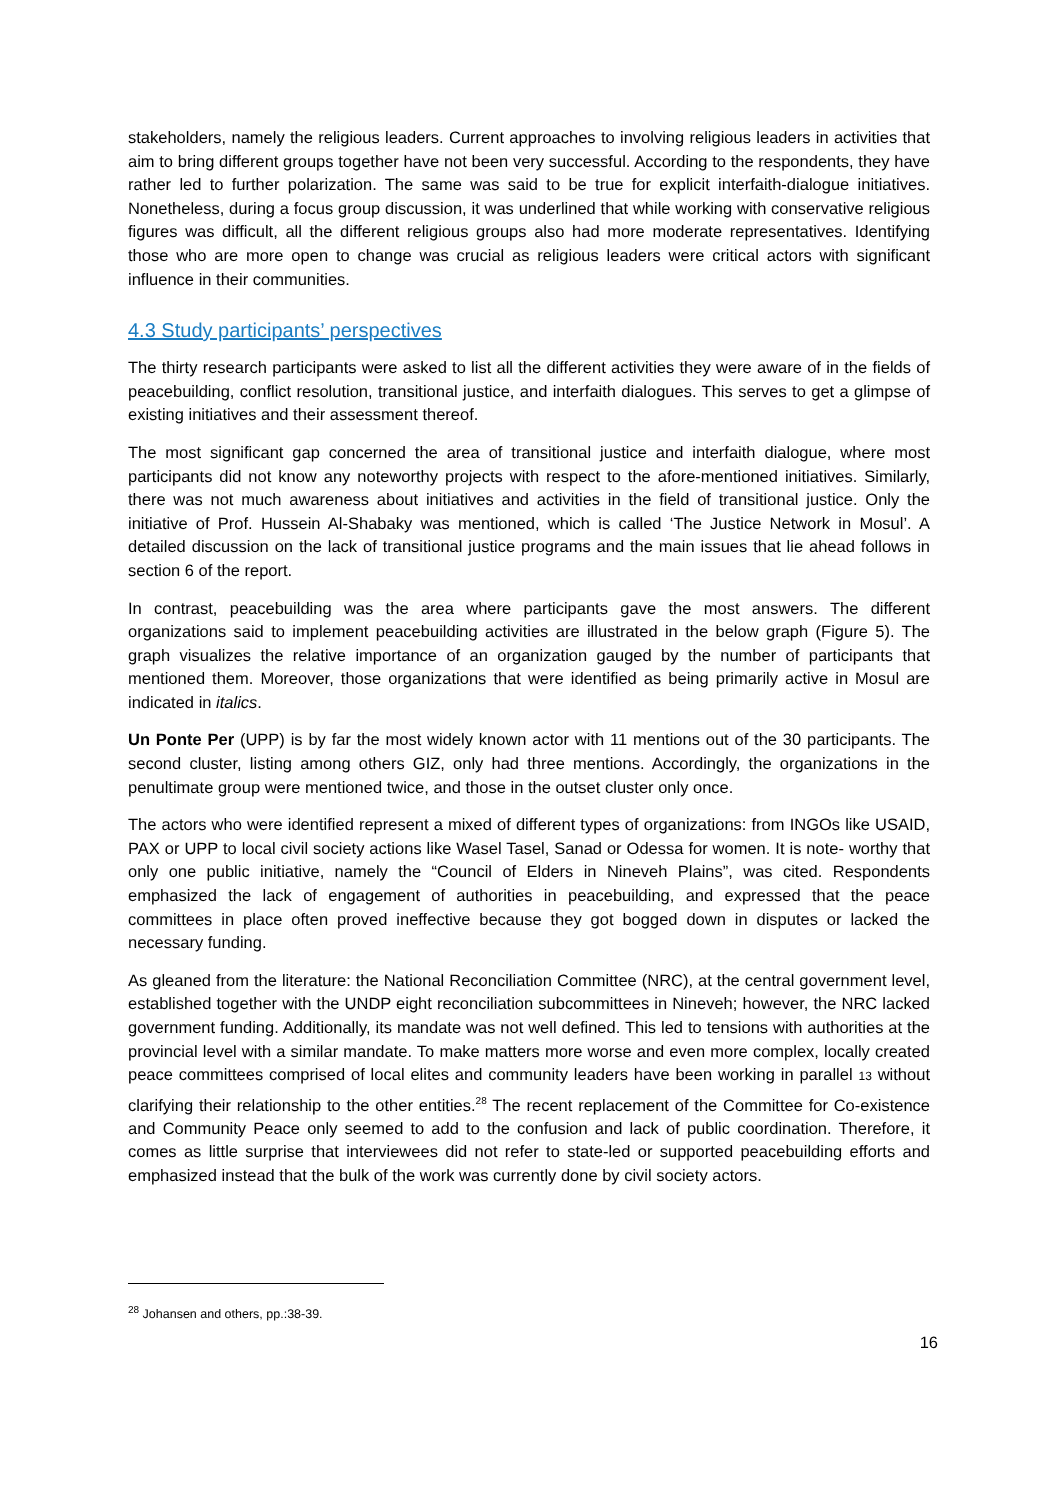stakeholders, namely the religious leaders. Current approaches to involving religious leaders in activities that aim to bring different groups together have not been very successful. According to the respondents, they have rather led to further polarization. The same was said to be true for explicit interfaith-dialogue initiatives. Nonetheless, during a focus group discussion, it was underlined that while working with conservative religious figures was difficult, all the different religious groups also had more moderate representatives. Identifying those who are more open to change was crucial as religious leaders were critical actors with significant influence in their communities.
4.3 Study participants’ perspectives
The thirty research participants were asked to list all the different activities they were aware of in the fields of peacebuilding, conflict resolution, transitional justice, and interfaith dialogues. This serves to get a glimpse of existing initiatives and their assessment thereof.
The most significant gap concerned the area of transitional justice and interfaith dialogue, where most participants did not know any noteworthy projects with respect to the afore-mentioned initiatives. Similarly, there was not much awareness about initiatives and activities in the field of transitional justice. Only the initiative of Prof. Hussein Al-Shabaky was mentioned, which is called ‘The Justice Network in Mosul’. A detailed discussion on the lack of transitional justice programs and the main issues that lie ahead follows in section 6 of the report.
In contrast, peacebuilding was the area where participants gave the most answers. The different organizations said to implement peacebuilding activities are illustrated in the below graph (Figure 5). The graph visualizes the relative importance of an organization gauged by the number of participants that mentioned them. Moreover, those organizations that were identified as being primarily active in Mosul are indicated in italics.
Un Ponte Per (UPP) is by far the most widely known actor with 11 mentions out of the 30 participants. The second cluster, listing among others GIZ, only had three mentions. Accordingly, the organizations in the penultimate group were mentioned twice, and those in the outset cluster only once.
The actors who were identified represent a mixed of different types of organizations: from INGOs like USAID, PAX or UPP to local civil society actions like Wasel Tasel, Sanad or Odessa for women. It is note- worthy that only one public initiative, namely the “Council of Elders in Nineveh Plains”, was cited. Respondents emphasized the lack of engagement of authorities in peacebuilding, and expressed that the peace committees in place often proved ineffective because they got bogged down in disputes or lacked the necessary funding.
As gleaned from the literature: the National Reconciliation Committee (NRC), at the central government level, established together with the UNDP eight reconciliation subcommittees in Nineveh; however, the NRC lacked government funding. Additionally, its mandate was not well defined. This led to tensions with authorities at the provincial level with a similar mandate. To make matters more worse and even more complex, locally created peace committees comprised of local elites and community leaders have been working in parallel 13 without clarifying their relationship to the other entities.<sup>28</sup> The recent replacement of the Committee for Co-existence and Community Peace only seemed to add to the confusion and lack of public coordination. Therefore, it comes as little surprise that interviewees did not refer to state-led or supported peacebuilding efforts and emphasized instead that the bulk of the work was currently done by civil society actors.
<sup>28</sup> Johansen and others, pp.:38-39.
16